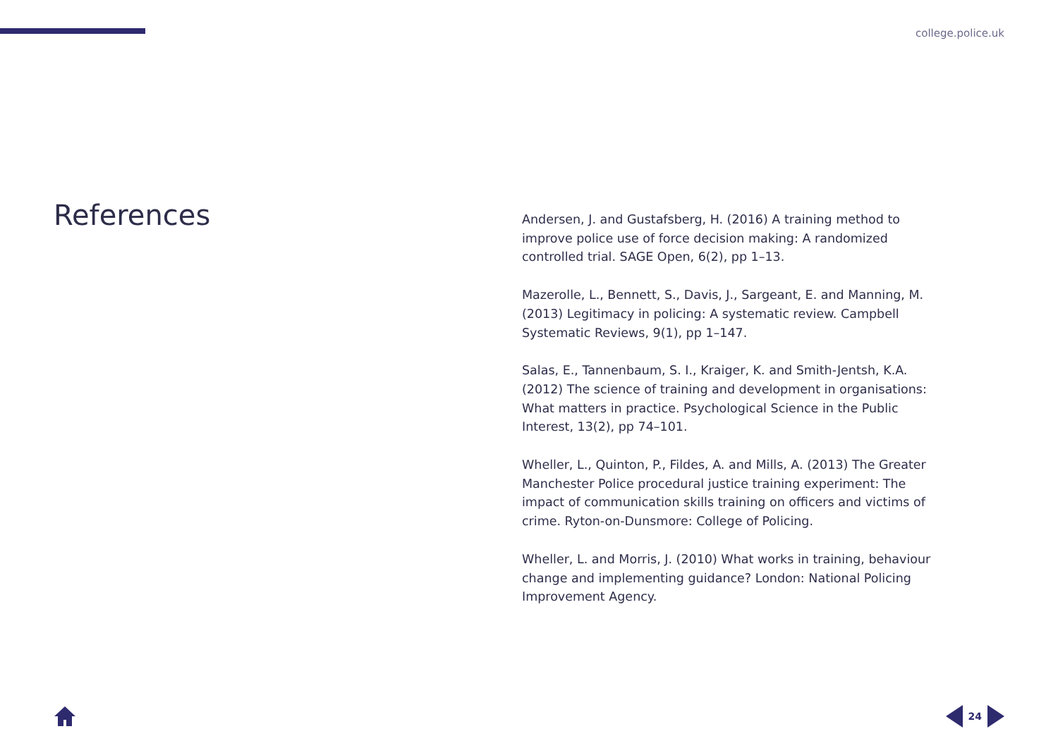college.police.uk
References
Andersen, J. and Gustafsberg, H. (2016) A training method to improve police use of force decision making: A randomized controlled trial. SAGE Open, 6(2), pp 1–13.
Mazerolle, L., Bennett, S., Davis, J., Sargeant, E. and Manning, M. (2013) Legitimacy in policing: A systematic review. Campbell Systematic Reviews, 9(1), pp 1–147.
Salas, E., Tannenbaum, S. I., Kraiger, K. and Smith-Jentsh, K.A. (2012) The science of training and development in organisations: What matters in practice. Psychological Science in the Public Interest, 13(2), pp 74–101.
Wheller, L., Quinton, P., Fildes, A. and Mills, A. (2013) The Greater Manchester Police procedural justice training experiment: The impact of communication skills training on officers and victims of crime. Ryton-on-Dunsmore: College of Policing.
Wheller, L. and Morris, J. (2010) What works in training, behaviour change and implementing guidance? London: National Policing Improvement Agency.
24